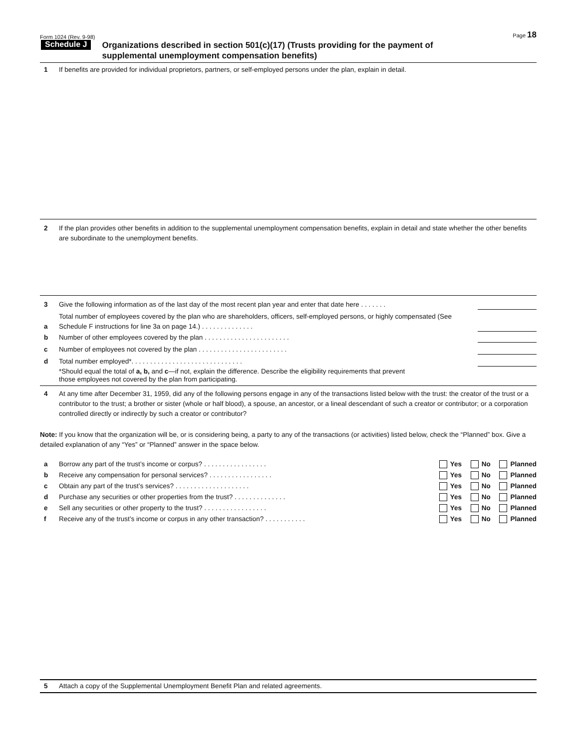Form 1024 (Rev. 9-98) Page 18
Schedule J
Organizations described in section 501(c)(17) (Trusts providing for the payment of
supplemental unemployment compensation benefits)
1 If benefits are provided for individual proprietors, partners, or self-employed persons under the plan, explain in detail.
2 If the plan provides other benefits in addition to the supplemental unemployment compensation benefits, explain in detail and state whether the other benefits are subordinate to the unemployment benefits.
3
Give the following information as of the last day of the most recent plan year and enter that date here . . . . . . .
a
Total number of employees covered by the plan who are shareholders, officers, self-employed persons, or highly compensated (See Schedule F instructions for line 3a on page 14.) . . . . . . . . . . . . . .
b
Number of other employees covered by the plan . . . . . . . . . . . . . . . . . . . . . . .
c
Number of employees not covered by the plan . . . . . . . . . . . . . . . . . . . . . . . .
d
Total number employed*. . . . . . . . . . . . . . . . . . . . . . . . . . . . . .
*Should equal the total of a, b, and c—if not, explain the difference. Describe the eligibility requirements that prevent
those employees not covered by the plan from participating.
4 At any time after December 31, 1959, did any of the following persons engage in any of the transactions listed below with the trust: the creator of the trust or a contributor to the trust; a brother or sister (whole or half blood), a spouse, an ancestor, or a lineal descendant of such a creator or contributor; or a corporation controlled directly or indirectly by such a creator or contributor?
Note: If you know that the organization will be, or is considering being, a party to any of the transactions (or activities) listed below, check the “Planned” box. Give a detailed explanation of any “Yes” or “Planned” answer in the space below.
a Borrow any part of the trust’s income or corpus? . . . . . . . . . . . . . . . . .
Yes No Planned
b Receive any compensation for personal services? . . . . . . . . . . . . . . . . .
Yes No Planned
c Obtain any part of the trust’s services? . . . . . . . . . . . . . . . . . . . .
Yes No Planned
d Purchase any securities or other properties from the trust? . . . . . . . . . . . . . .
Yes No Planned
e Sell any securities or other property to the trust? . . . . . . . . . . . . . . . . .
Yes No Planned
f Receive any of the trust’s income or corpus in any other transaction? . . . . . . . . . . .
Yes No Planned
5 Attach a copy of the Supplemental Unemployment Benefit Plan and related agreements.